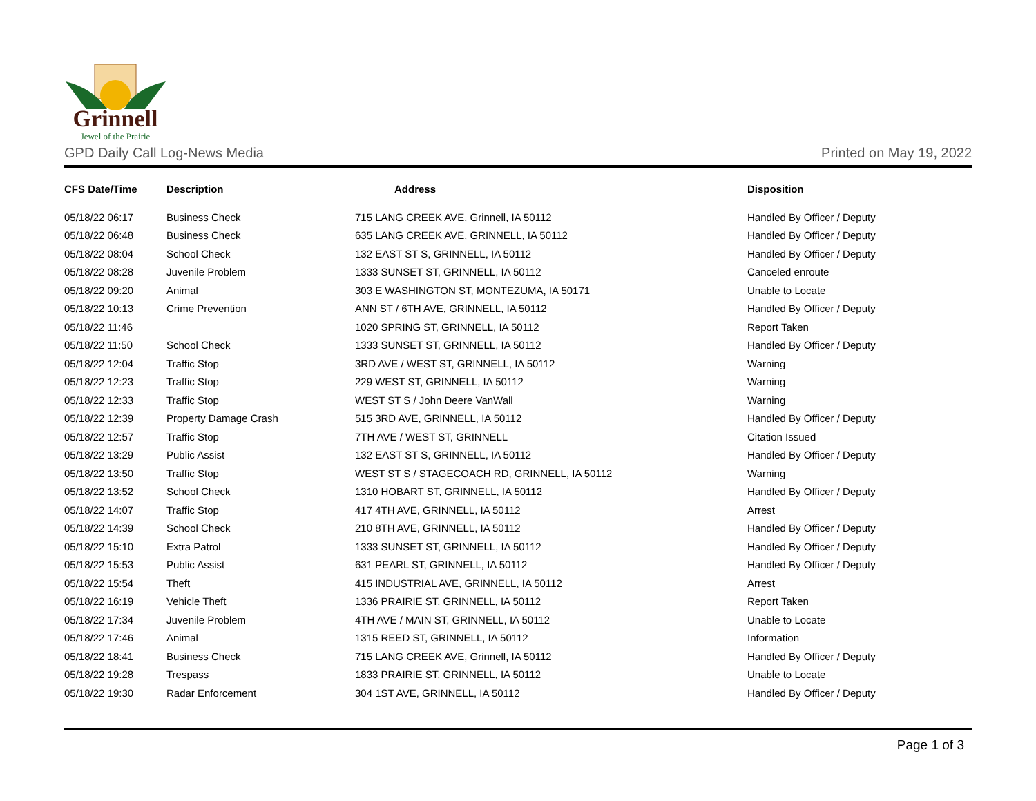Grinnell
Jewel of the Prairie
GPD Daily Call Log-News Media Printed on May 19, 2022
| CFS Date/Time | Description | Address | Disposition |
| --- | --- | --- | --- |
| 05/18/22 06:17 | Business Check | 715 LANG CREEK AVE, Grinnell, IA 50112 | Handled By Officer / Deputy |
| 05/18/22 06:48 | Business Check | 635 LANG CREEK AVE, GRINNELL, IA 50112 | Handled By Officer / Deputy |
| 05/18/22 08:04 | School Check | 132 EAST ST S, GRINNELL, IA 50112 | Handled By Officer / Deputy |
| 05/18/22 08:28 | Juvenile Problem | 1333 SUNSET ST, GRINNELL, IA 50112 | Canceled enroute |
| 05/18/22 09:20 | Animal | 303 E WASHINGTON ST, MONTEZUMA, IA 50171 | Unable to Locate |
| 05/18/22 10:13 | Crime Prevention | ANN ST / 6TH AVE, GRINNELL, IA 50112 | Handled By Officer / Deputy |
| 05/18/22 11:46 | | 1020 SPRING ST, GRINNELL, IA 50112 | Report Taken |
| 05/18/22 11:50 | School Check | 1333 SUNSET ST, GRINNELL, IA 50112 | Handled By Officer / Deputy |
| 05/18/22 12:04 | Traffic Stop | 3RD AVE / WEST ST, GRINNELL, IA 50112 | Warning |
| 05/18/22 12:23 | Traffic Stop | 229 WEST ST, GRINNELL, IA 50112 | Warning |
| 05/18/22 12:33 | Traffic Stop | WEST ST S / John Deere VanWall | Warning |
| 05/18/22 12:39 | Property Damage Crash | 515 3RD AVE, GRINNELL, IA 50112 | Handled By Officer / Deputy |
| 05/18/22 12:57 | Traffic Stop | 7TH AVE / WEST ST, GRINNELL | Citation Issued |
| 05/18/22 13:29 | Public Assist | 132 EAST ST S, GRINNELL, IA 50112 | Handled By Officer / Deputy |
| 05/18/22 13:50 | Traffic Stop | WEST ST S / STAGECOACH RD, GRINNELL, IA 50112 | Warning |
| 05/18/22 13:52 | School Check | 1310 HOBART ST, GRINNELL, IA 50112 | Handled By Officer / Deputy |
| 05/18/22 14:07 | Traffic Stop | 417 4TH AVE, GRINNELL, IA 50112 | Arrest |
| 05/18/22 14:39 | School Check | 210 8TH AVE, GRINNELL, IA 50112 | Handled By Officer / Deputy |
| 05/18/22 15:10 | Extra Patrol | 1333 SUNSET ST, GRINNELL, IA 50112 | Handled By Officer / Deputy |
| 05/18/22 15:53 | Public Assist | 631 PEARL ST, GRINNELL, IA 50112 | Handled By Officer / Deputy |
| 05/18/22 15:54 | Theft | 415 INDUSTRIAL AVE, GRINNELL, IA 50112 | Arrest |
| 05/18/22 16:19 | Vehicle Theft | 1336 PRAIRIE ST, GRINNELL, IA 50112 | Report Taken |
| 05/18/22 17:34 | Juvenile Problem | 4TH AVE / MAIN ST, GRINNELL, IA 50112 | Unable to Locate |
| 05/18/22 17:46 | Animal | 1315 REED ST, GRINNELL, IA 50112 | Information |
| 05/18/22 18:41 | Business Check | 715 LANG CREEK AVE, Grinnell, IA 50112 | Handled By Officer / Deputy |
| 05/18/22 19:28 | Trespass | 1833 PRAIRIE ST, GRINNELL, IA 50112 | Unable to Locate |
| 05/18/22 19:30 | Radar Enforcement | 304 1ST AVE, GRINNELL, IA 50112 | Handled By Officer / Deputy |
Page 1 of 3